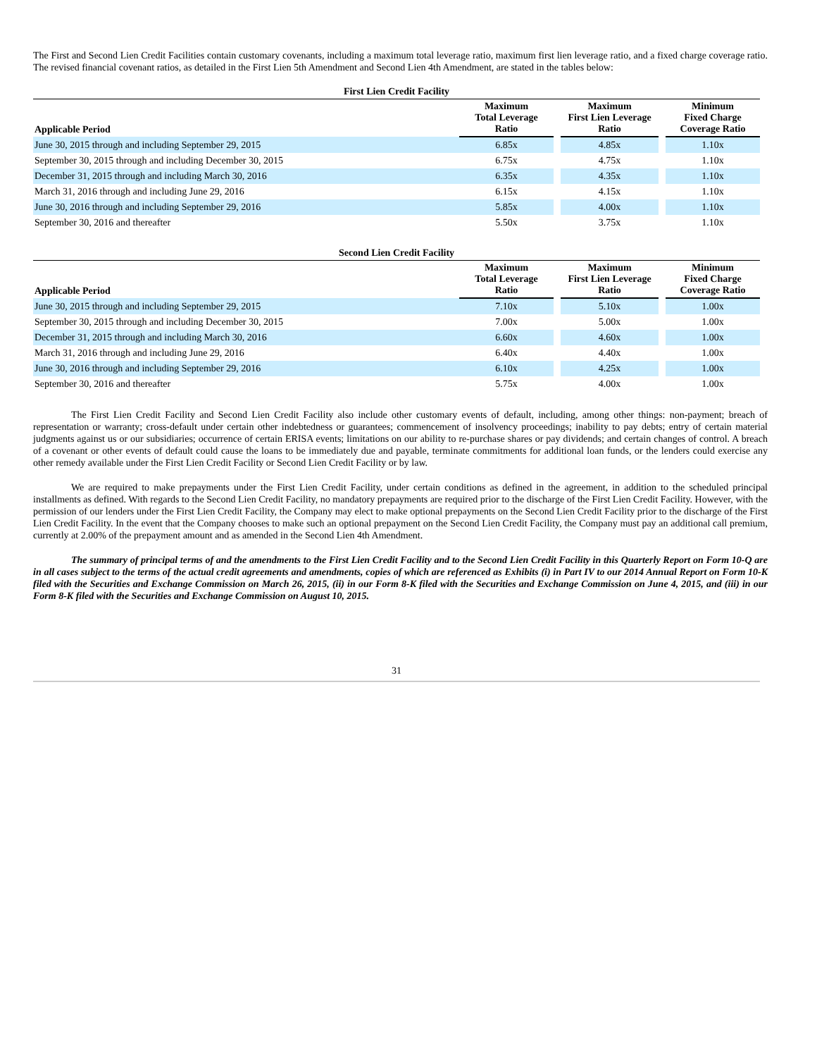The First and Second Lien Credit Facilities contain customary covenants, including a maximum total leverage ratio, maximum first lien leverage ratio, and a fixed charge coverage ratio. The revised financial covenant ratios, as detailed in the First Lien 5th Amendment and Second Lien 4th Amendment, are stated in the tables below:
First Lien Credit Facility
| Applicable Period | Maximum Total Leverage Ratio | | Maximum First Lien Leverage Ratio | | Minimum Fixed Charge Coverage Ratio |
| --- | --- | --- | --- | --- | --- |
| June 30, 2015 through and including September 29, 2015 | 6.85x | | 4.85x | | 1.10x |
| September 30, 2015 through and including December 30, 2015 | 6.75x | | 4.75x | | 1.10x |
| December 31, 2015 through and including March 30, 2016 | 6.35x | | 4.35x | | 1.10x |
| March 31, 2016 through and including June 29, 2016 | 6.15x | | 4.15x | | 1.10x |
| June 30, 2016 through and including September 29, 2016 | 5.85x | | 4.00x | | 1.10x |
| September 30, 2016 and thereafter | 5.50x | | 3.75x | | 1.10x |
Second Lien Credit Facility
| Applicable Period | Maximum Total Leverage Ratio | | Maximum First Lien Leverage Ratio | | Minimum Fixed Charge Coverage Ratio |
| --- | --- | --- | --- | --- | --- |
| June 30, 2015 through and including September 29, 2015 | 7.10x | | 5.10x | | 1.00x |
| September 30, 2015 through and including December 30, 2015 | 7.00x | | 5.00x | | 1.00x |
| December 31, 2015 through and including March 30, 2016 | 6.60x | | 4.60x | | 1.00x |
| March 31, 2016 through and including June 29, 2016 | 6.40x | | 4.40x | | 1.00x |
| June 30, 2016 through and including September 29, 2016 | 6.10x | | 4.25x | | 1.00x |
| September 30, 2016 and thereafter | 5.75x | | 4.00x | | 1.00x |
The First Lien Credit Facility and Second Lien Credit Facility also include other customary events of default, including, among other things: non-payment; breach of representation or warranty; cross-default under certain other indebtedness or guarantees; commencement of insolvency proceedings; inability to pay debts; entry of certain material judgments against us or our subsidiaries; occurrence of certain ERISA events; limitations on our ability to re-purchase shares or pay dividends; and certain changes of control. A breach of a covenant or other events of default could cause the loans to be immediately due and payable, terminate commitments for additional loan funds, or the lenders could exercise any other remedy available under the First Lien Credit Facility or Second Lien Credit Facility or by law.
We are required to make prepayments under the First Lien Credit Facility, under certain conditions as defined in the agreement, in addition to the scheduled principal installments as defined. With regards to the Second Lien Credit Facility, no mandatory prepayments are required prior to the discharge of the First Lien Credit Facility. However, with the permission of our lenders under the First Lien Credit Facility, the Company may elect to make optional prepayments on the Second Lien Credit Facility prior to the discharge of the First Lien Credit Facility. In the event that the Company chooses to make such an optional prepayment on the Second Lien Credit Facility, the Company must pay an additional call premium, currently at 2.00% of the prepayment amount and as amended in the Second Lien 4th Amendment.
The summary of principal terms of and the amendments to the First Lien Credit Facility and to the Second Lien Credit Facility in this Quarterly Report on Form 10-Q are in all cases subject to the terms of the actual credit agreements and amendments, copies of which are referenced as Exhibits (i) in Part IV to our 2014 Annual Report on Form 10-K filed with the Securities and Exchange Commission on March 26, 2015, (ii) in our Form 8-K filed with the Securities and Exchange Commission on June 4, 2015, and (iii) in our Form 8-K filed with the Securities and Exchange Commission on August 10, 2015.
31